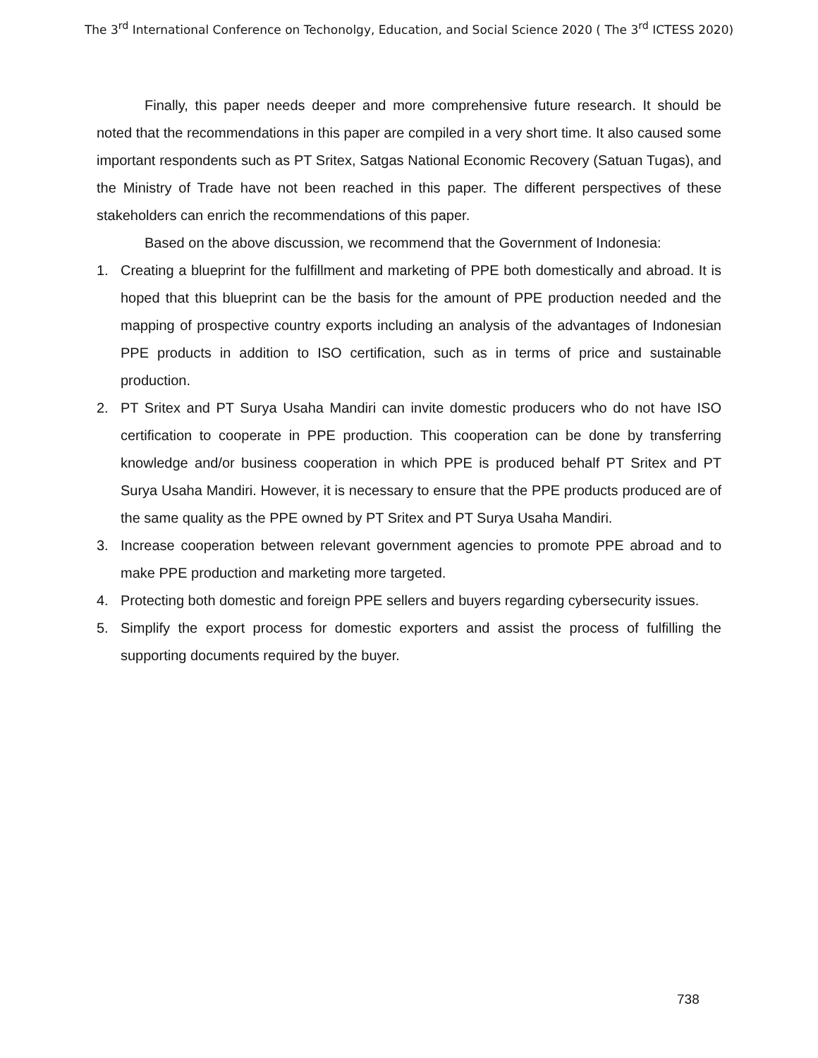The 3<sup>rd</sup> International Conference on Techonolgy, Education, and Social Science 2020 ( The 3<sup>rd</sup> ICTESS 2020)
Finally, this paper needs deeper and more comprehensive future research. It should be noted that the recommendations in this paper are compiled in a very short time. It also caused some important respondents such as PT Sritex, Satgas National Economic Recovery (Satuan Tugas), and the Ministry of Trade have not been reached in this paper. The different perspectives of these stakeholders can enrich the recommendations of this paper.
Based on the above discussion, we recommend that the Government of Indonesia:
1. Creating a blueprint for the fulfillment and marketing of PPE both domestically and abroad. It is hoped that this blueprint can be the basis for the amount of PPE production needed and the mapping of prospective country exports including an analysis of the advantages of Indonesian PPE products in addition to ISO certification, such as in terms of price and sustainable production.
2. PT Sritex and PT Surya Usaha Mandiri can invite domestic producers who do not have ISO certification to cooperate in PPE production. This cooperation can be done by transferring knowledge and/or business cooperation in which PPE is produced behalf PT Sritex and PT Surya Usaha Mandiri. However, it is necessary to ensure that the PPE products produced are of the same quality as the PPE owned by PT Sritex and PT Surya Usaha Mandiri.
3. Increase cooperation between relevant government agencies to promote PPE abroad and to make PPE production and marketing more targeted.
4. Protecting both domestic and foreign PPE sellers and buyers regarding cybersecurity issues.
5. Simplify the export process for domestic exporters and assist the process of fulfilling the supporting documents required by the buyer.
738